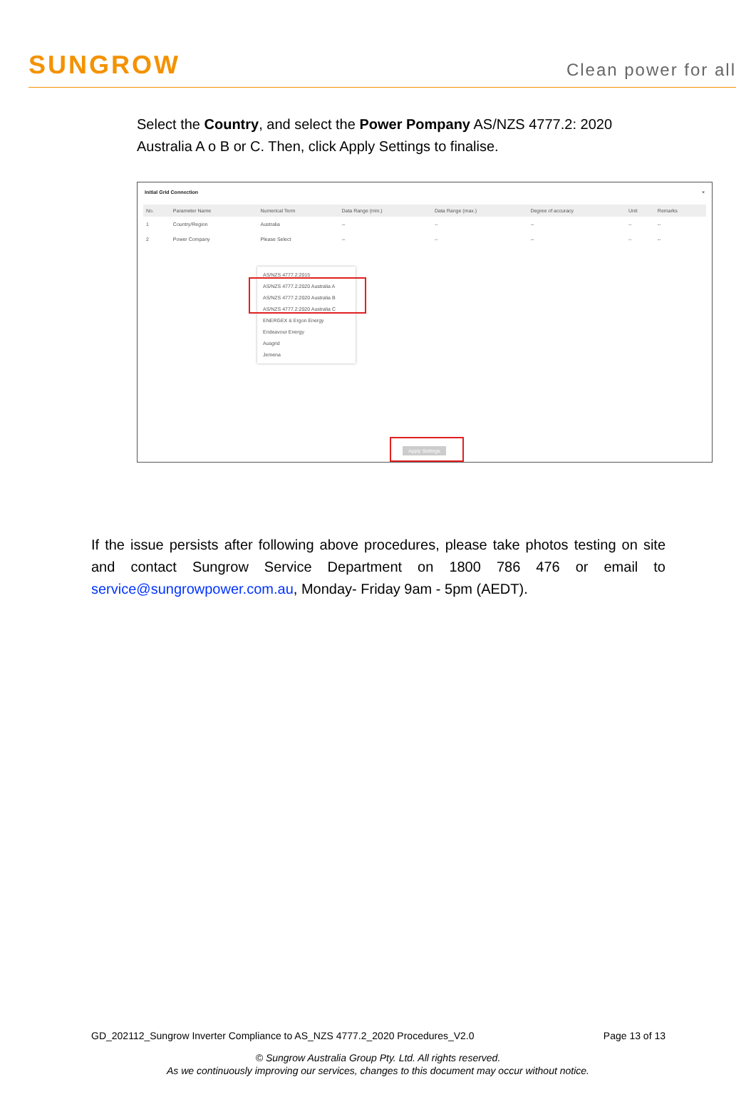SUNGROW
Clean power for all
Select the Country, and select the Power Pompany AS/NZS 4777.2: 2020 Australia A o B or C. Then, click Apply Settings to finalise.
Initial Grid Connection ×
| No. | Parameter Name | Numerical Term | Data Range (min.) | Data Range (max.) | Degree of accuracy | Unit | Remarks |
| --- | --- | --- | --- | --- | --- | --- | --- |
| 1 | Country/Region | Australia | -- | -- | -- | -- | -- |
| 2 | Power Company | Please Select | -- | -- | -- | -- | -- |
AS/NZS 4777.2:2015
AS/NZS 4777.2:2020 Australia A
AS/NZS 4777.2:2020 Australia B
AS/NZS 4777.2:2020 Australia C
ENERGEX & Ergon Energy
Endeavour Energy
Ausgrid
Jemena
Apply Settings
If the issue persists after following above procedures, please take photos testing on site and contact Sungrow Service Department on 1800 786 476 or email to service@sungrowpower.com.au, Monday- Friday 9am - 5pm (AEDT).
GD_202112_Sungrow Inverter Compliance to AS_NZS 4777.2_2020 Procedures_V2.0 Page 13 of 13
© Sungrow Australia Group Pty. Ltd. All rights reserved.
As we continuously improving our services, changes to this document may occur without notice.